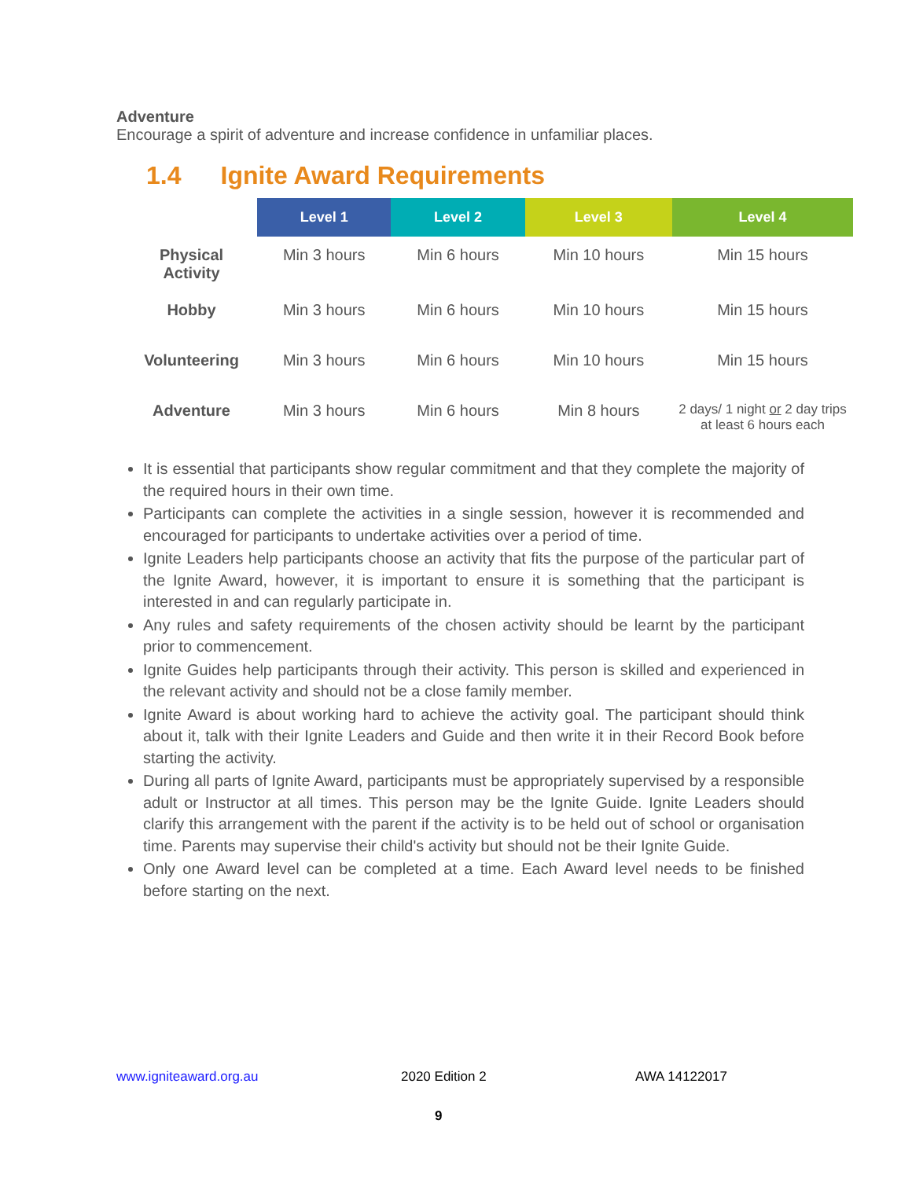Adventure
Encourage a spirit of adventure and increase confidence in unfamiliar places.
1.4 Ignite Award Requirements
| | Level 1 | Level 2 | Level 3 | Level 4 |
| --- | --- | --- | --- | --- |
| Physical Activity | Min 3 hours | Min 6 hours | Min 10 hours | Min 15 hours |
| Hobby | Min 3 hours | Min 6 hours | Min 10 hours | Min 15 hours |
| Volunteering | Min 3 hours | Min 6 hours | Min 10 hours | Min 15 hours |
| Adventure | Min 3 hours | Min 6 hours | Min 8 hours | 2 days/ 1 night or 2 day trips at least 6 hours each |
It is essential that participants show regular commitment and that they complete the majority of the required hours in their own time.
Participants can complete the activities in a single session, however it is recommended and encouraged for participants to undertake activities over a period of time.
Ignite Leaders help participants choose an activity that fits the purpose of the particular part of the Ignite Award, however, it is important to ensure it is something that the participant is interested in and can regularly participate in.
Any rules and safety requirements of the chosen activity should be learnt by the participant prior to commencement.
Ignite Guides help participants through their activity. This person is skilled and experienced in the relevant activity and should not be a close family member.
Ignite Award is about working hard to achieve the activity goal. The participant should think about it, talk with their Ignite Leaders and Guide and then write it in their Record Book before starting the activity.
During all parts of Ignite Award, participants must be appropriately supervised by a responsible adult or Instructor at all times. This person may be the Ignite Guide. Ignite Leaders should clarify this arrangement with the parent if the activity is to be held out of school or organisation time. Parents may supervise their child's activity but should not be their Ignite Guide.
Only one Award level can be completed at a time. Each Award level needs to be finished before starting on the next.
www.igniteaward.org.au 2020 Edition 2 AWA 14122017
9